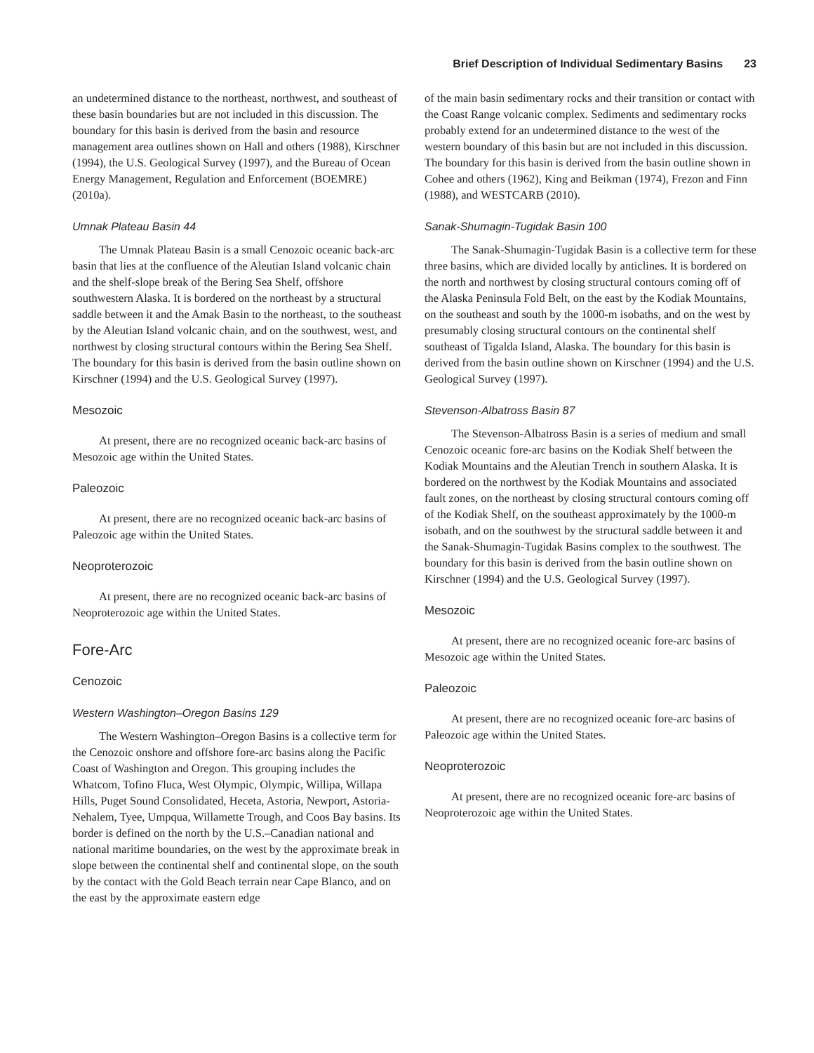Brief Description of Individual Sedimentary Basins 23
an undetermined distance to the northeast, northwest, and southeast of these basin boundaries but are not included in this discussion. The boundary for this basin is derived from the basin and resource management area outlines shown on Hall and others (1988), Kirschner (1994), the U.S. Geological Survey (1997), and the Bureau of Ocean Energy Management, Regulation and Enforcement (BOEMRE) (2010a).
Umnak Plateau Basin 44
The Umnak Plateau Basin is a small Cenozoic oceanic back-arc basin that lies at the confluence of the Aleutian Island volcanic chain and the shelf-slope break of the Bering Sea Shelf, offshore southwestern Alaska. It is bordered on the northeast by a structural saddle between it and the Amak Basin to the northeast, to the southeast by the Aleutian Island volcanic chain, and on the southwest, west, and northwest by closing structural contours within the Bering Sea Shelf. The boundary for this basin is derived from the basin outline shown on Kirschner (1994) and the U.S. Geological Survey (1997).
Mesozoic
At present, there are no recognized oceanic back-arc basins of Mesozoic age within the United States.
Paleozoic
At present, there are no recognized oceanic back-arc basins of Paleozoic age within the United States.
Neoproterozoic
At present, there are no recognized oceanic back-arc basins of Neoproterozoic age within the United States.
Fore-Arc
Cenozoic
Western Washington–Oregon Basins 129
The Western Washington–Oregon Basins is a collective term for the Cenozoic onshore and offshore fore-arc basins along the Pacific Coast of Washington and Oregon. This grouping includes the Whatcom, Tofino Fluca, West Olympic, Olympic, Willipa, Willapa Hills, Puget Sound Consolidated, Heceta, Astoria, Newport, Astoria-Nehalem, Tyee, Umpqua, Willamette Trough, and Coos Bay basins. Its border is defined on the north by the U.S.–Canadian national and national maritime boundaries, on the west by the approximate break in slope between the continental shelf and continental slope, on the south by the contact with the Gold Beach terrain near Cape Blanco, and on the east by the approximate eastern edge
of the main basin sedimentary rocks and their transition or contact with the Coast Range volcanic complex. Sediments and sedimentary rocks probably extend for an undetermined distance to the west of the western boundary of this basin but are not included in this discussion. The boundary for this basin is derived from the basin outline shown in Cohee and others (1962), King and Beikman (1974), Frezon and Finn (1988), and WESTCARB (2010).
Sanak-Shumagin-Tugidak Basin 100
The Sanak-Shumagin-Tugidak Basin is a collective term for these three basins, which are divided locally by anticlines. It is bordered on the north and northwest by closing structural contours coming off of the Alaska Peninsula Fold Belt, on the east by the Kodiak Mountains, on the southeast and south by the 1000-m isobaths, and on the west by presumably closing structural contours on the continental shelf southeast of Tigalda Island, Alaska. The boundary for this basin is derived from the basin outline shown on Kirschner (1994) and the U.S. Geological Survey (1997).
Stevenson-Albatross Basin 87
The Stevenson-Albatross Basin is a series of medium and small Cenozoic oceanic fore-arc basins on the Kodiak Shelf between the Kodiak Mountains and the Aleutian Trench in southern Alaska. It is bordered on the northwest by the Kodiak Mountains and associated fault zones, on the northeast by closing structural contours coming off of the Kodiak Shelf, on the southeast approximately by the 1000-m isobath, and on the southwest by the structural saddle between it and the Sanak-Shumagin-Tugidak Basins complex to the southwest. The boundary for this basin is derived from the basin outline shown on Kirschner (1994) and the U.S. Geological Survey (1997).
Mesozoic
At present, there are no recognized oceanic fore-arc basins of Mesozoic age within the United States.
Paleozoic
At present, there are no recognized oceanic fore-arc basins of Paleozoic age within the United States.
Neoproterozoic
At present, there are no recognized oceanic fore-arc basins of Neoproterozoic age within the United States.